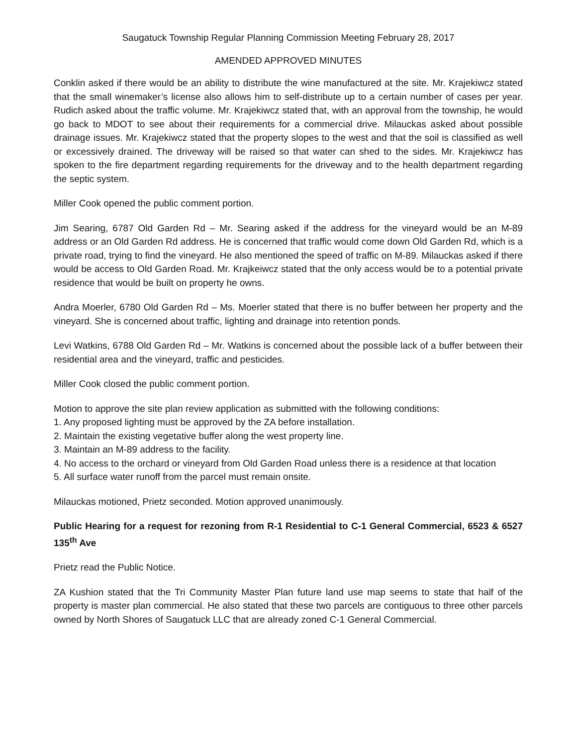Saugatuck Township Regular Planning Commission Meeting February 28, 2017
AMENDED APPROVED MINUTES
Conklin asked if there would be an ability to distribute the wine manufactured at the site. Mr. Krajekiwcz stated that the small winemaker’s license also allows him to self-distribute up to a certain number of cases per year. Rudich asked about the traffic volume. Mr. Krajekiwcz stated that, with an approval from the township, he would go back to MDOT to see about their requirements for a commercial drive. Milauckas asked about possible drainage issues. Mr. Krajekiwcz stated that the property slopes to the west and that the soil is classified as well or excessively drained. The driveway will be raised so that water can shed to the sides. Mr. Krajekiwcz has spoken to the fire department regarding requirements for the driveway and to the health department regarding the septic system.
Miller Cook opened the public comment portion.
Jim Searing, 6787 Old Garden Rd – Mr. Searing asked if the address for the vineyard would be an M-89 address or an Old Garden Rd address. He is concerned that traffic would come down Old Garden Rd, which is a private road, trying to find the vineyard. He also mentioned the speed of traffic on M-89. Milauckas asked if there would be access to Old Garden Road. Mr. Krajkeiwcz stated that the only access would be to a potential private residence that would be built on property he owns.
Andra Moerler, 6780 Old Garden Rd – Ms. Moerler stated that there is no buffer between her property and the vineyard. She is concerned about traffic, lighting and drainage into retention ponds.
Levi Watkins, 6788 Old Garden Rd – Mr. Watkins is concerned about the possible lack of a buffer between their residential area and the vineyard, traffic and pesticides.
Miller Cook closed the public comment portion.
Motion to approve the site plan review application as submitted with the following conditions:
1. Any proposed lighting must be approved by the ZA before installation.
2. Maintain the existing vegetative buffer along the west property line.
3. Maintain an M-89 address to the facility.
4. No access to the orchard or vineyard from Old Garden Road unless there is a residence at that location
5. All surface water runoff from the parcel must remain onsite.
Milauckas motioned, Prietz seconded. Motion approved unanimously.
Public Hearing for a request for rezoning from R-1 Residential to C-1 General Commercial, 6523 & 6527 135<sup>th</sup> Ave
Prietz read the Public Notice.
ZA Kushion stated that the Tri Community Master Plan future land use map seems to state that half of the property is master plan commercial. He also stated that these two parcels are contiguous to three other parcels owned by North Shores of Saugatuck LLC that are already zoned C-1 General Commercial.